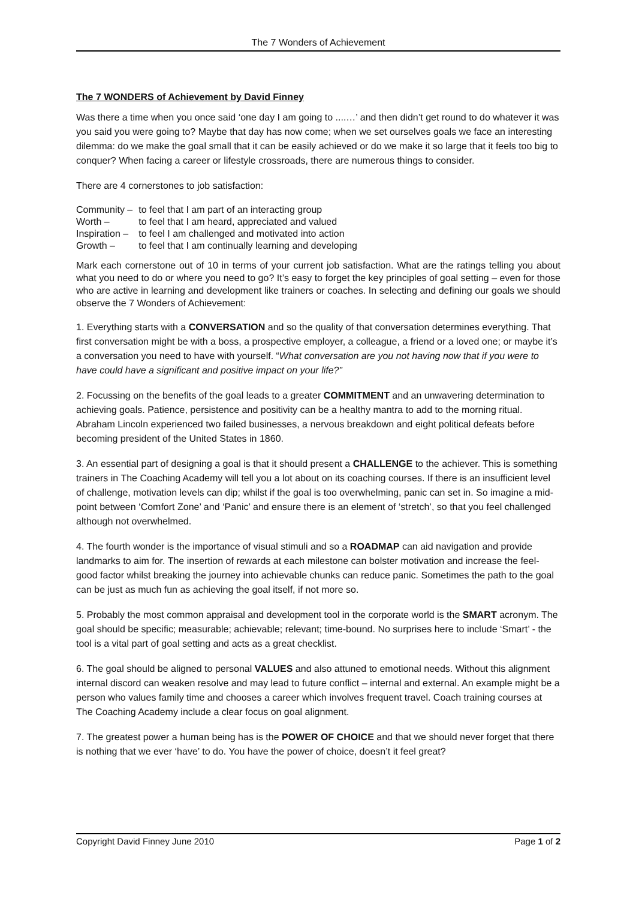The 7 Wonders of Achievement
The 7 WONDERS of Achievement by David Finney
Was there a time when you once said ‘one day I am going to ....…’ and then didn’t get round to do whatever it was you said you were going to? Maybe that day has now come; when we set ourselves goals we face an interesting dilemma: do we make the goal small that it can be easily achieved or do we make it so large that it feels too big to conquer? When facing a career or lifestyle crossroads, there are numerous things to consider.
There are 4 cornerstones to job satisfaction:
| Community – | to feel that I am part of an interacting group |
| Worth – | to feel that I am heard, appreciated and valued |
| Inspiration – | to feel I am challenged and motivated into action |
| Growth – | to feel that I am continually learning and developing |
Mark each cornerstone out of 10 in terms of your current job satisfaction. What are the ratings telling you about what you need to do or where you need to go? It’s easy to forget the key principles of goal setting – even for those who are active in learning and development like trainers or coaches. In selecting and defining our goals we should observe the 7 Wonders of Achievement:
1. Everything starts with a CONVERSATION and so the quality of that conversation determines everything. That first conversation might be with a boss, a prospective employer, a colleague, a friend or a loved one; or maybe it’s a conversation you need to have with yourself. “What conversation are you not having now that if you were to have could have a significant and positive impact on your life?”
2. Focussing on the benefits of the goal leads to a greater COMMITMENT and an unwavering determination to achieving goals. Patience, persistence and positivity can be a healthy mantra to add to the morning ritual. Abraham Lincoln experienced two failed businesses, a nervous breakdown and eight political defeats before becoming president of the United States in 1860.
3. An essential part of designing a goal is that it should present a CHALLENGE to the achiever. This is something trainers in The Coaching Academy will tell you a lot about on its coaching courses. If there is an insufficient level of challenge, motivation levels can dip; whilst if the goal is too overwhelming, panic can set in. So imagine a mid-point between ‘Comfort Zone’ and ‘Panic’ and ensure there is an element of ‘stretch’, so that you feel challenged although not overwhelmed.
4. The fourth wonder is the importance of visual stimuli and so a ROADMAP can aid navigation and provide landmarks to aim for. The insertion of rewards at each milestone can bolster motivation and increase the feel-good factor whilst breaking the journey into achievable chunks can reduce panic. Sometimes the path to the goal can be just as much fun as achieving the goal itself, if not more so.
5. Probably the most common appraisal and development tool in the corporate world is the SMART acronym. The goal should be specific; measurable; achievable; relevant; time-bound. No surprises here to include ‘Smart’ - the tool is a vital part of goal setting and acts as a great checklist.
6. The goal should be aligned to personal VALUES and also attuned to emotional needs. Without this alignment internal discord can weaken resolve and may lead to future conflict – internal and external. An example might be a person who values family time and chooses a career which involves frequent travel. Coach training courses at The Coaching Academy include a clear focus on goal alignment.
7. The greatest power a human being has is the POWER OF CHOICE and that we should never forget that there is nothing that we ever ‘have’ to do. You have the power of choice, doesn’t it feel great?
Copyright David Finney June 2010 Page 1 of 2